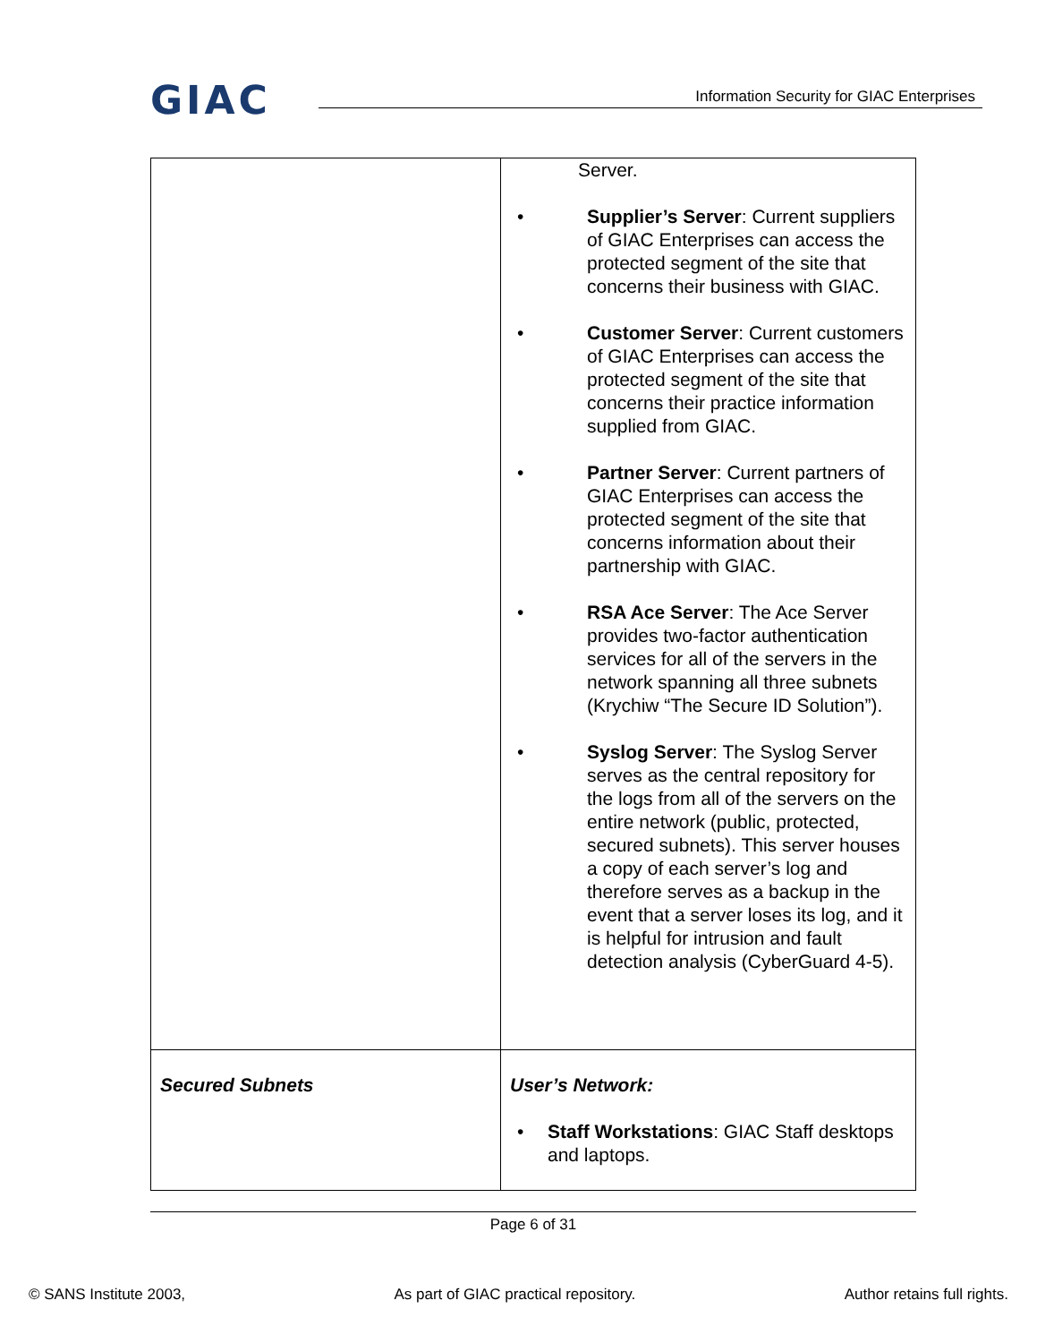GIAC
Information Security for GIAC Enterprises
| | Server. • Supplier’s Server : Current suppliers of GIAC Enterprises can access the protected segment of the site that concerns their business with GIAC. • Customer Server : Current customers of GIAC Enterprises can access the protected segment of the site that concerns their practice information supplied from GIAC. • Partner Server : Current partners of GIAC Enterprises can access the protected segment of the site that concerns information about their partnership with GIAC. • RSA Ace Server : The Ace Server provides two-factor authentication services for all of the servers in the network spanning all three subnets (Krychiw “The Secure ID Solution”). • Syslog Server : The Syslog Server serves as the central repository for the logs from all of the servers on the entire network (public, protected, secured subnets). This server houses a copy of each server’s log and therefore serves as a backup in the event that a server loses its log, and it is helpful for intrusion and fault detection analysis (CyberGuard 4-5). |
| Secured Subnets | User’s Network: • Staff Workstations : GIAC Staff desktops and laptops. |
Page 6 of 31
© SANS Institute 2003, As part of GIAC practical repository. Author retains full rights.